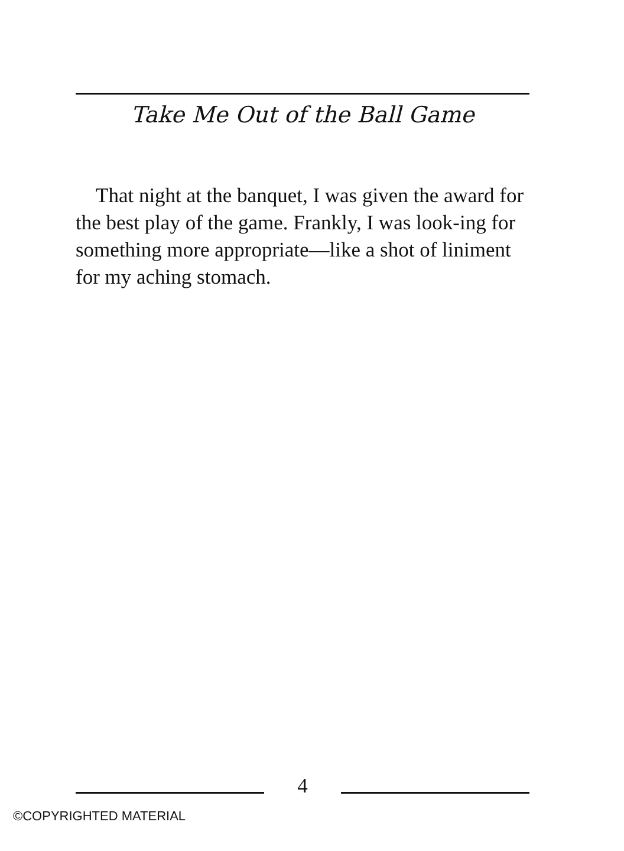Take Me Out of the Ball Game
That night at the banquet, I was given the award for the best play of the game. Frankly, I was look-ing for something more appropriate—like a shot of liniment for my aching stomach.
4
©COPYRIGHTED MATERIAL